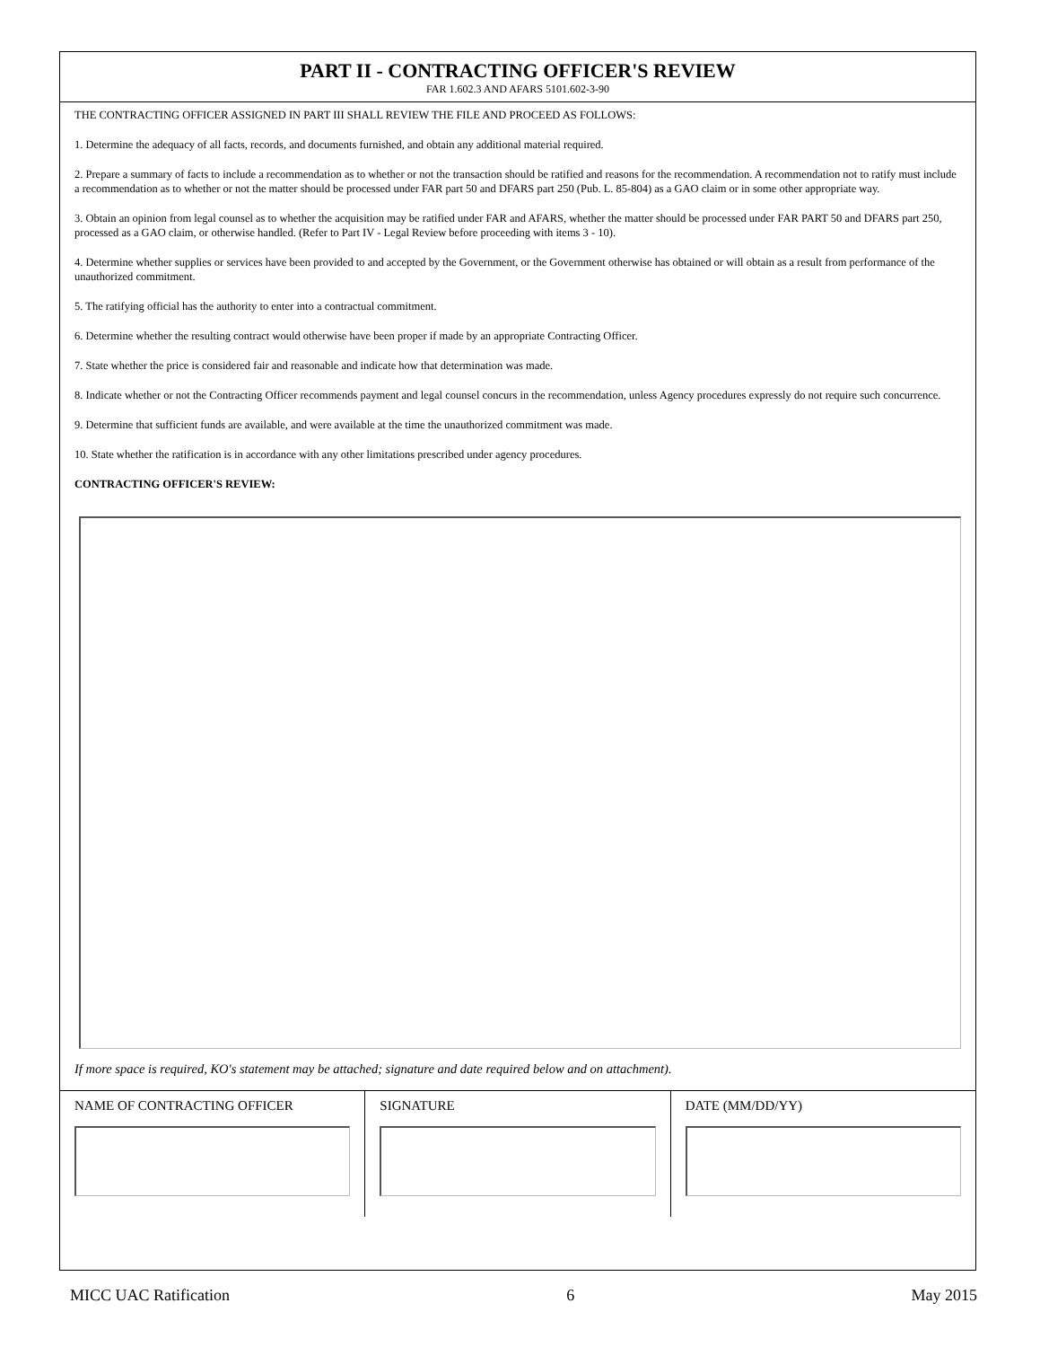PART II - CONTRACTING OFFICER'S REVIEW
FAR 1.602.3 AND AFARS 5101.602-3-90
THE CONTRACTING OFFICER ASSIGNED IN PART III SHALL REVIEW THE FILE AND PROCEED AS FOLLOWS:
1. Determine the adequacy of all facts, records, and documents furnished, and obtain any additional material required.
2. Prepare a summary of facts to include a recommendation as to whether or not the transaction should be ratified and reasons for the recommendation. A recommendation not to ratify must include a recommendation as to whether or not the matter should be processed under FAR part 50 and DFARS part 250 (Pub. L. 85-804) as a GAO claim or in some other appropriate way.
3. Obtain an opinion from legal counsel as to whether the acquisition may be ratified under FAR and AFARS, whether the matter should be processed under FAR PART 50 and DFARS part 250, processed as a GAO claim, or otherwise handled. (Refer to Part IV - Legal Review before proceeding with items 3 - 10).
4. Determine whether supplies or services have been provided to and accepted by the Government, or the Government otherwise has obtained or will obtain as a result from performance of the unauthorized commitment.
5. The ratifying official has the authority to enter into a contractual commitment.
6. Determine whether the resulting contract would otherwise have been proper if made by an appropriate Contracting Officer.
7. State whether the price is considered fair and reasonable and indicate how that determination was made.
8. Indicate whether or not the Contracting Officer recommends payment and legal counsel concurs in the recommendation, unless Agency procedures expressly do not require such concurrence.
9. Determine that sufficient funds are available, and were available at the time the unauthorized commitment was made.
10. State whether the ratification is in accordance with any other limitations prescribed under agency procedures.
CONTRACTING OFFICER'S REVIEW:
If more space is required, KO's statement may be attached; signature and date required below and on attachment).
NAME OF CONTRACTING OFFICER SIGNATURE DATE (MM/DD/YY)
MICC UAC Ratification 6 May 2015